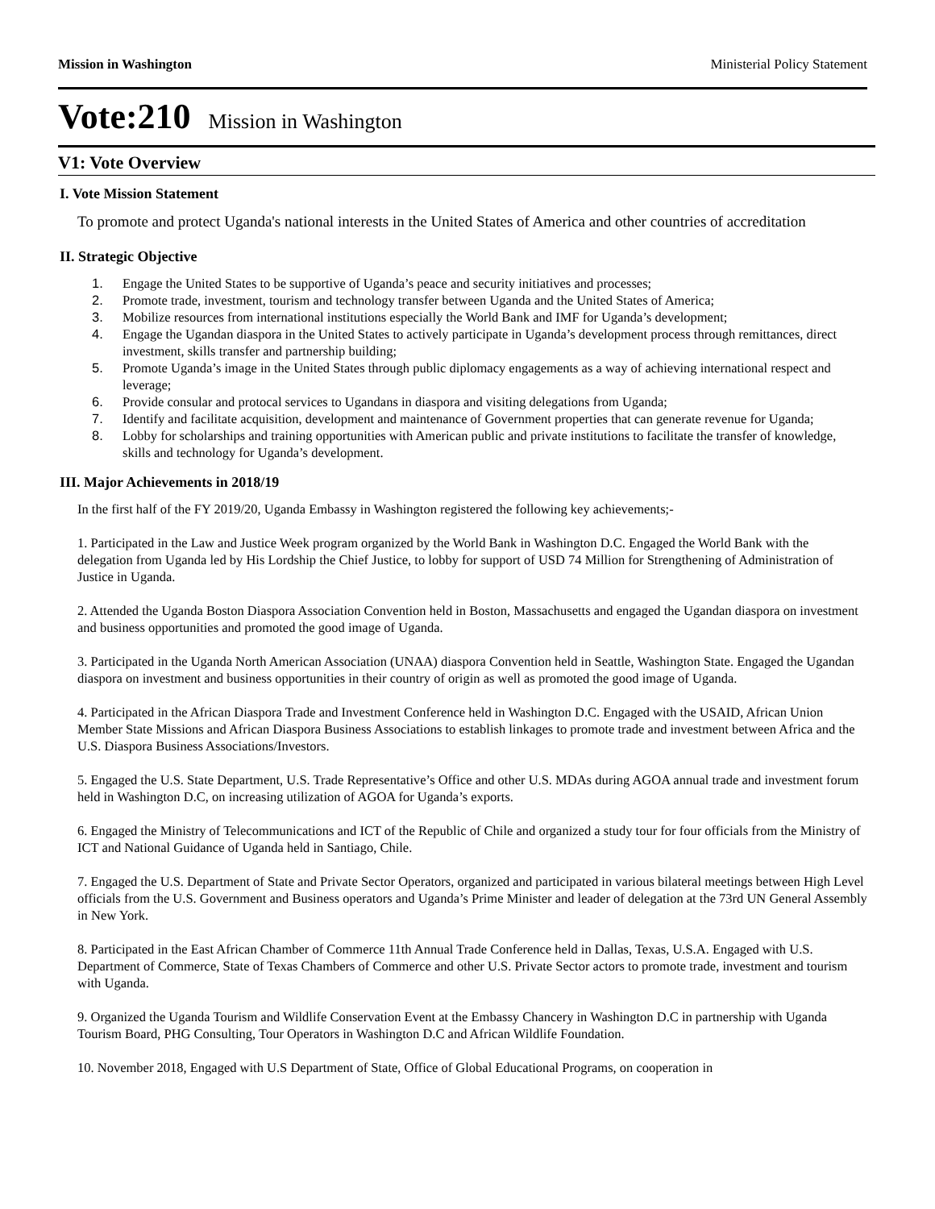Mission in Washington Ministerial Policy Statement
Vote:210 Mission in Washington
V1: Vote Overview
I. Vote Mission Statement
To promote and protect Uganda's national interests in the United States of America and other countries of accreditation
II. Strategic Objective
1. Engage the United States to be supportive of Uganda’s peace and security initiatives and processes;
2. Promote trade, investment, tourism and technology transfer between Uganda and the United States of America;
3. Mobilize resources from international institutions especially the World Bank and IMF for Uganda’s development;
4. Engage the Ugandan diaspora in the United States to actively participate in Uganda’s development process through remittances, direct investment, skills transfer and partnership building;
5. Promote Uganda’s image in the United States through public diplomacy engagements as a way of achieving international respect and leverage;
6. Provide consular and protocal services to Ugandans in diaspora and visiting delegations from Uganda;
7. Identify and facilitate acquisition, development and maintenance of Government properties that can generate revenue for Uganda;
8. Lobby for scholarships and training opportunities with American public and private institutions to facilitate the transfer of knowledge, skills and technology for Uganda’s development.
III. Major Achievements in 2018/19
In the first half of the FY 2019/20, Uganda Embassy in Washington registered the following key achievements;-
1. Participated in the Law and Justice Week program organized by the World Bank in Washington D.C. Engaged the World Bank with the delegation from Uganda led by His Lordship the Chief Justice, to lobby for support of USD 74 Million for Strengthening of Administration of Justice in Uganda.
2. Attended the Uganda Boston Diaspora Association Convention held in Boston, Massachusetts and engaged the Ugandan diaspora on investment and business opportunities and promoted the good image of Uganda.
3. Participated in the Uganda North American Association (UNAA) diaspora Convention held in Seattle, Washington State. Engaged the Ugandan diaspora on investment and business opportunities in their country of origin as well as promoted the good image of Uganda.
4. Participated in the African Diaspora Trade and Investment Conference held in Washington D.C. Engaged with the USAID, African Union Member State Missions and African Diaspora Business Associations to establish linkages to promote trade and investment between Africa and the U.S. Diaspora Business Associations/Investors.
5. Engaged the U.S. State Department, U.S. Trade Representative’s Office and other U.S. MDAs during AGOA annual trade and investment forum held in Washington D.C, on increasing utilization of AGOA for Uganda’s exports.
6. Engaged the Ministry of Telecommunications and ICT of the Republic of Chile and organized a study tour for four officials from the Ministry of ICT and National Guidance of Uganda held in Santiago, Chile.
7. Engaged the U.S. Department of State and Private Sector Operators, organized and participated in various bilateral meetings between High Level officials from the U.S. Government and Business operators and Uganda’s Prime Minister and leader of delegation at the 73rd UN General Assembly in New York.
8. Participated in the East African Chamber of Commerce 11th Annual Trade Conference held in Dallas, Texas, U.S.A. Engaged with U.S. Department of Commerce, State of Texas Chambers of Commerce and other U.S. Private Sector actors to promote trade, investment and tourism with Uganda.
9. Organized the Uganda Tourism and Wildlife Conservation Event at the Embassy Chancery in Washington D.C in partnership with Uganda Tourism Board, PHG Consulting, Tour Operators in Washington D.C and African Wildlife Foundation.
10. November 2018, Engaged with U.S Department of State, Office of Global Educational Programs, on cooperation in